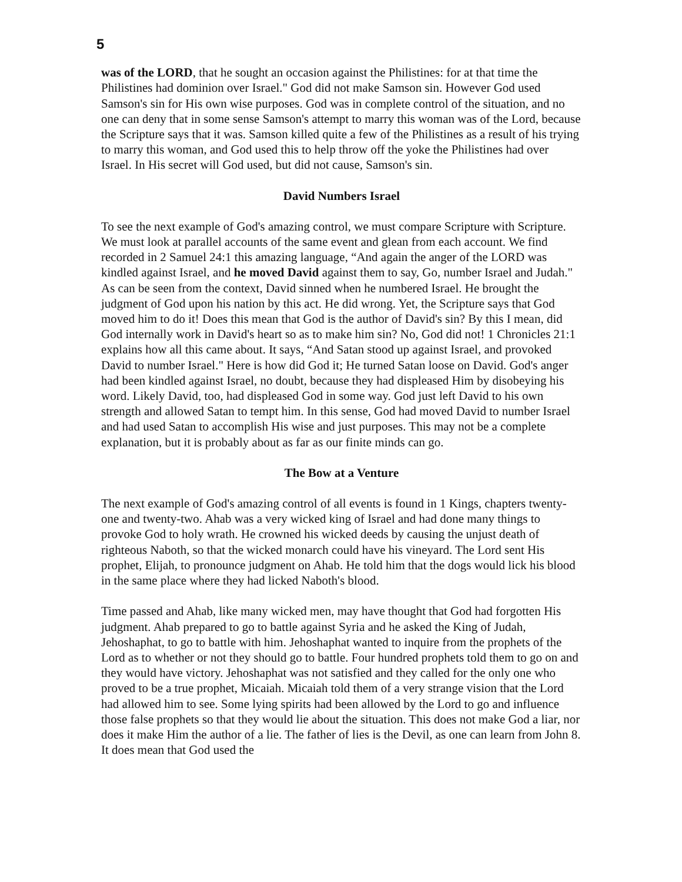5
was of the LORD, that he sought an occasion against the Philistines: for at that time the Philistines had dominion over Israel." God did not make Samson sin. However God used Samson's sin for His own wise purposes. God was in complete control of the situation, and no one can deny that in some sense Samson's attempt to marry this woman was of the Lord, because the Scripture says that it was. Samson killed quite a few of the Philistines as a result of his trying to marry this woman, and God used this to help throw off the yoke the Philistines had over Israel. In His secret will God used, but did not cause, Samson's sin.
David Numbers Israel
To see the next example of God's amazing control, we must compare Scripture with Scripture. We must look at parallel accounts of the same event and glean from each account. We find recorded in 2 Samuel 24:1 this amazing language, “And again the anger of the LORD was kindled against Israel, and he moved David against them to say, Go, number Israel and Judah." As can be seen from the context, David sinned when he numbered Israel. He brought the judgment of God upon his nation by this act. He did wrong. Yet, the Scripture says that God moved him to do it! Does this mean that God is the author of David's sin? By this I mean, did God internally work in David's heart so as to make him sin? No, God did not! 1 Chronicles 21:1 explains how all this came about. It says, “And Satan stood up against Israel, and provoked David to number Israel." Here is how did God it; He turned Satan loose on David. God's anger had been kindled against Israel, no doubt, because they had displeased Him by disobeying his word. Likely David, too, had displeased God in some way. God just left David to his own strength and allowed Satan to tempt him. In this sense, God had moved David to number Israel and had used Satan to accomplish His wise and just purposes. This may not be a complete explanation, but it is probably about as far as our finite minds can go.
The Bow at a Venture
The next example of God's amazing control of all events is found in 1 Kings, chapters twenty-one and twenty-two. Ahab was a very wicked king of Israel and had done many things to provoke God to holy wrath. He crowned his wicked deeds by causing the unjust death of righteous Naboth, so that the wicked monarch could have his vineyard. The Lord sent His prophet, Elijah, to pronounce judgment on Ahab. He told him that the dogs would lick his blood in the same place where they had licked Naboth's blood.
Time passed and Ahab, like many wicked men, may have thought that God had forgotten His judgment. Ahab prepared to go to battle against Syria and he asked the King of Judah, Jehoshaphat, to go to battle with him. Jehoshaphat wanted to inquire from the prophets of the Lord as to whether or not they should go to battle. Four hundred prophets told them to go on and they would have victory. Jehoshaphat was not satisfied and they called for the only one who proved to be a true prophet, Micaiah. Micaiah told them of a very strange vision that the Lord had allowed him to see. Some lying spirits had been allowed by the Lord to go and influence those false prophets so that they would lie about the situation. This does not make God a liar, nor does it make Him the author of a lie. The father of lies is the Devil, as one can learn from John 8. It does mean that God used the